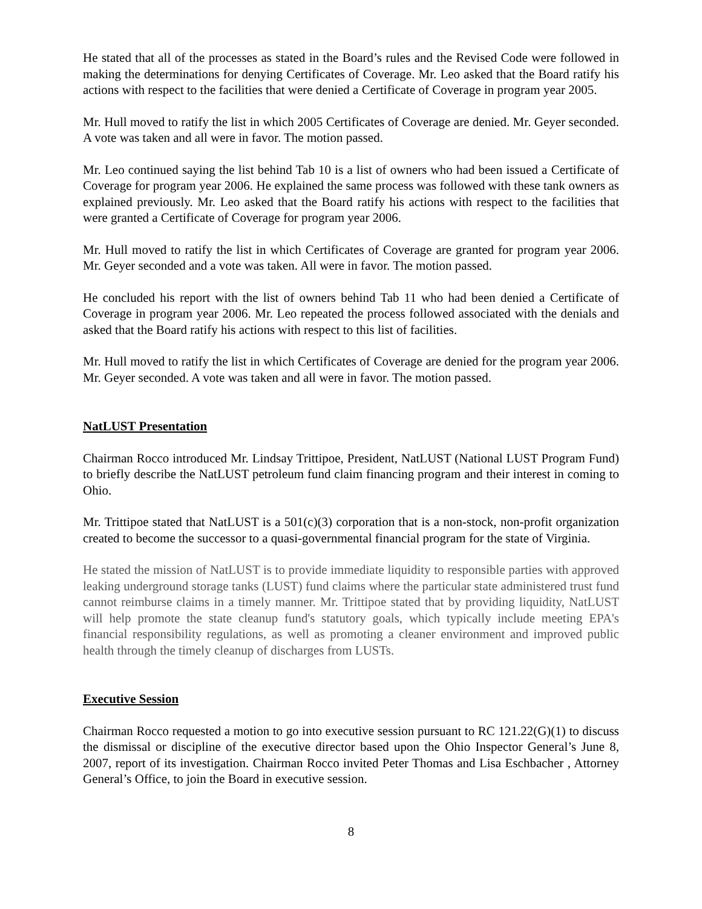He stated that all of the processes as stated in the Board’s rules and the Revised Code were followed in making the determinations for denying Certificates of Coverage. Mr. Leo asked that the Board ratify his actions with respect to the facilities that were denied a Certificate of Coverage in program year 2005.
Mr. Hull moved to ratify the list in which 2005 Certificates of Coverage are denied. Mr. Geyer seconded. A vote was taken and all were in favor. The motion passed.
Mr. Leo continued saying the list behind Tab 10 is a list of owners who had been issued a Certificate of Coverage for program year 2006. He explained the same process was followed with these tank owners as explained previously. Mr. Leo asked that the Board ratify his actions with respect to the facilities that were granted a Certificate of Coverage for program year 2006.
Mr. Hull moved to ratify the list in which Certificates of Coverage are granted for program year 2006. Mr. Geyer seconded and a vote was taken. All were in favor. The motion passed.
He concluded his report with the list of owners behind Tab 11 who had been denied a Certificate of Coverage in program year 2006. Mr. Leo repeated the process followed associated with the denials and asked that the Board ratify his actions with respect to this list of facilities.
Mr. Hull moved to ratify the list in which Certificates of Coverage are denied for the program year 2006. Mr. Geyer seconded. A vote was taken and all were in favor. The motion passed.
NatLUST Presentation
Chairman Rocco introduced Mr. Lindsay Trittipoe, President, NatLUST (National LUST Program Fund) to briefly describe the NatLUST petroleum fund claim financing program and their interest in coming to Ohio.
Mr. Trittipoe stated that NatLUST is a 501(c)(3) corporation that is a non-stock, non-profit organization created to become the successor to a quasi-governmental financial program for the state of Virginia.
He stated the mission of NatLUST is to provide immediate liquidity to responsible parties with approved leaking underground storage tanks (LUST) fund claims where the particular state administered trust fund cannot reimburse claims in a timely manner. Mr. Trittipoe stated that by providing liquidity, NatLUST will help promote the state cleanup fund's statutory goals, which typically include meeting EPA's financial responsibility regulations, as well as promoting a cleaner environment and improved public health through the timely cleanup of discharges from LUSTs.
Executive Session
Chairman Rocco requested a motion to go into executive session pursuant to RC 121.22(G)(1) to discuss the dismissal or discipline of the executive director based upon the Ohio Inspector General’s June 8, 2007, report of its investigation. Chairman Rocco invited Peter Thomas and Lisa Eschbacher , Attorney General’s Office, to join the Board in executive session.
8